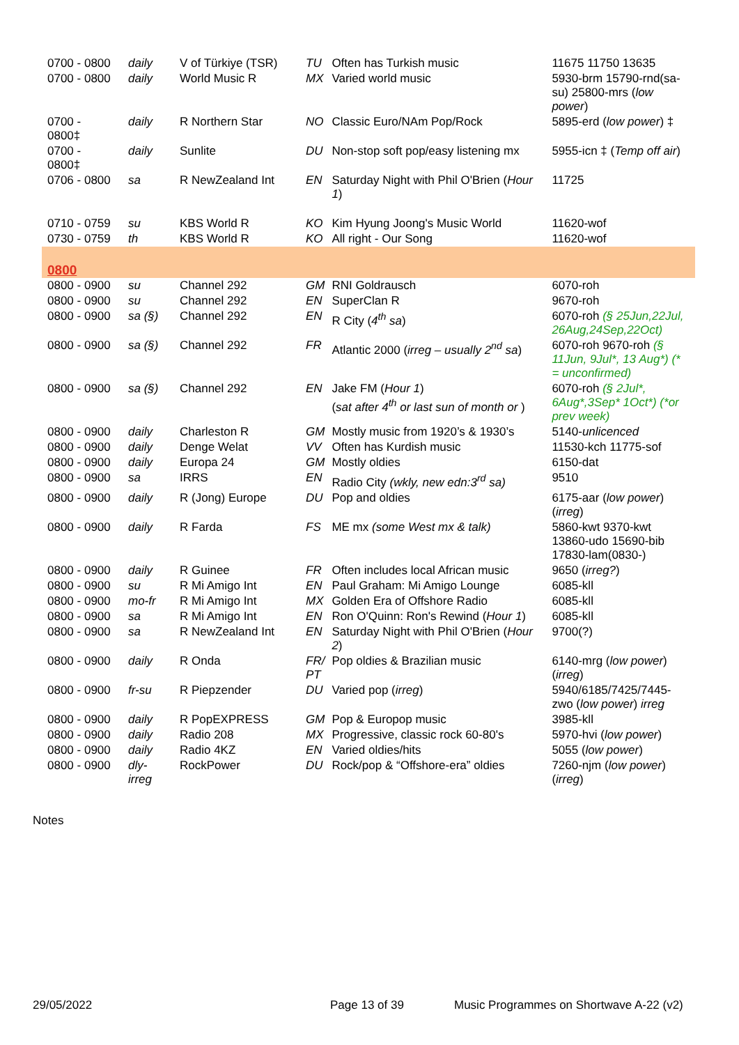| 0700 - 0800 | daily | V of Türkiye (TSR) | TU | Often has Turkish music | 11675 11750 13635 |
| 0700 - 0800 | daily | World Music R | MX | Varied world music | 5930-brm 15790-rnd(sa-su) 25800-mrs ( low power ) |
| 0700 - 0800‡ | daily | R Northern Star | NO | Classic Euro/NAm Pop/Rock | 5895-erd ( low power ) ‡ |
| 0700 - 0800‡ | daily | Sunlite | DU | Non-stop soft pop/easy listening mx | 5955-icn ‡ ( Temp off air ) |
| 0706 - 0800 | sa | R NewZealand Int | EN | Saturday Night with Phil O'Brien ( Hour 1 ) | 11725 |
| 0710 - 0759 | su | KBS World R | KO | Kim Hyung Joong's Music World | 11620-wof |
| 0730 - 0759 | th | KBS World R | KO | All right - Our Song | 11620-wof |
| 0800 | | | | | |
| 0800 - 0900 | su | Channel 292 | GM | RNI Goldrausch | 6070-roh |
| 0800 - 0900 | su | Channel 292 | EN | SuperClan R | 9670-roh |
| 0800 - 0900 | sa (§) | Channel 292 | EN | R City ( 4<sup>th</sup> sa ) | 6070-roh (§ 25Jun,22Jul, 26Aug,24Sep,22Oct) |
| 0800 - 0900 | sa (§) | Channel 292 | FR | Atlantic 2000 ( irreg – usually 2<sup>nd</sup> sa ) | 6070-roh 9670-roh (§ 11Jun, 9Jul*, 13 Aug*) (* = unconfirmed) |
| 0800 - 0900 | sa (§) | Channel 292 | EN | Jake FM ( Hour 1 ) ( sat after 4<sup>th</sup> or last sun of month or ) | 6070-roh (§ 2Jul*, 6Aug*,3Sep* 1Oct*) (*or prev week) |
| 0800 - 0900 | daily | Charleston R | GM | Mostly music from 1920’s & 1930’s | 5140- unlicenced |
| 0800 - 0900 | daily | Denge Welat | VV | Often has Kurdish music | 11530-kch 11775-sof |
| 0800 - 0900 | daily | Europa 24 | GM | Mostly oldies | 6150-dat |
| 0800 - 0900 | sa | IRRS | EN | Radio City (wkly, new edn:3<sup>rd</sup> sa) | 9510 |
| 0800 - 0900 | daily | R (Jong) Europe | DU | Pop and oldies | 6175-aar ( low power ) ( irreg ) |
| 0800 - 0900 | daily | R Farda | FS | ME mx (some West mx & talk) | 5860-kwt 9370-kwt 13860-udo 15690-bib 17830-lam(0830-) |
| 0800 - 0900 | daily | R Guinee | FR | Often includes local African music | 9650 ( irreg? ) |
| 0800 - 0900 | su | R Mi Amigo Int | EN | Paul Graham: Mi Amigo Lounge | 6085-kll |
| 0800 - 0900 | mo-fr | R Mi Amigo Int | MX | Golden Era of Offshore Radio | 6085-kll |
| 0800 - 0900 | sa | R Mi Amigo Int | EN | Ron O'Quinn: Ron's Rewind ( Hour 1 ) | 6085-kll |
| 0800 - 0900 | sa | R NewZealand Int | EN | Saturday Night with Phil O'Brien ( Hour 2 ) | 9700(?) |
| 0800 - 0900 | daily | R Onda | FR/ PT | Pop oldies & Brazilian music | 6140-mrg ( low power ) ( irreg ) |
| 0800 - 0900 | fr-su | R Piepzender | DU | Varied pop ( irreg ) | 5940/6185/7425/7445-zwo ( low power ) irreg |
| 0800 - 0900 | daily | R PopEXPRESS | GM | Pop & Europop music | 3985-kll |
| 0800 - 0900 | daily | Radio 208 | MX | Progressive, classic rock 60-80's | 5970-hvi ( low power ) |
| 0800 - 0900 | daily | Radio 4KZ | EN | Varied oldies/hits | 5055 ( low power ) |
| 0800 - 0900 | dly-irreg | RockPower | DU | Rock/pop & “Offshore-era” oldies | 7260-njm ( low power ) ( irreg ) |
Notes
29/05/2022 Page 13 of 39 Music Programmes on Shortwave A-22 (v2)